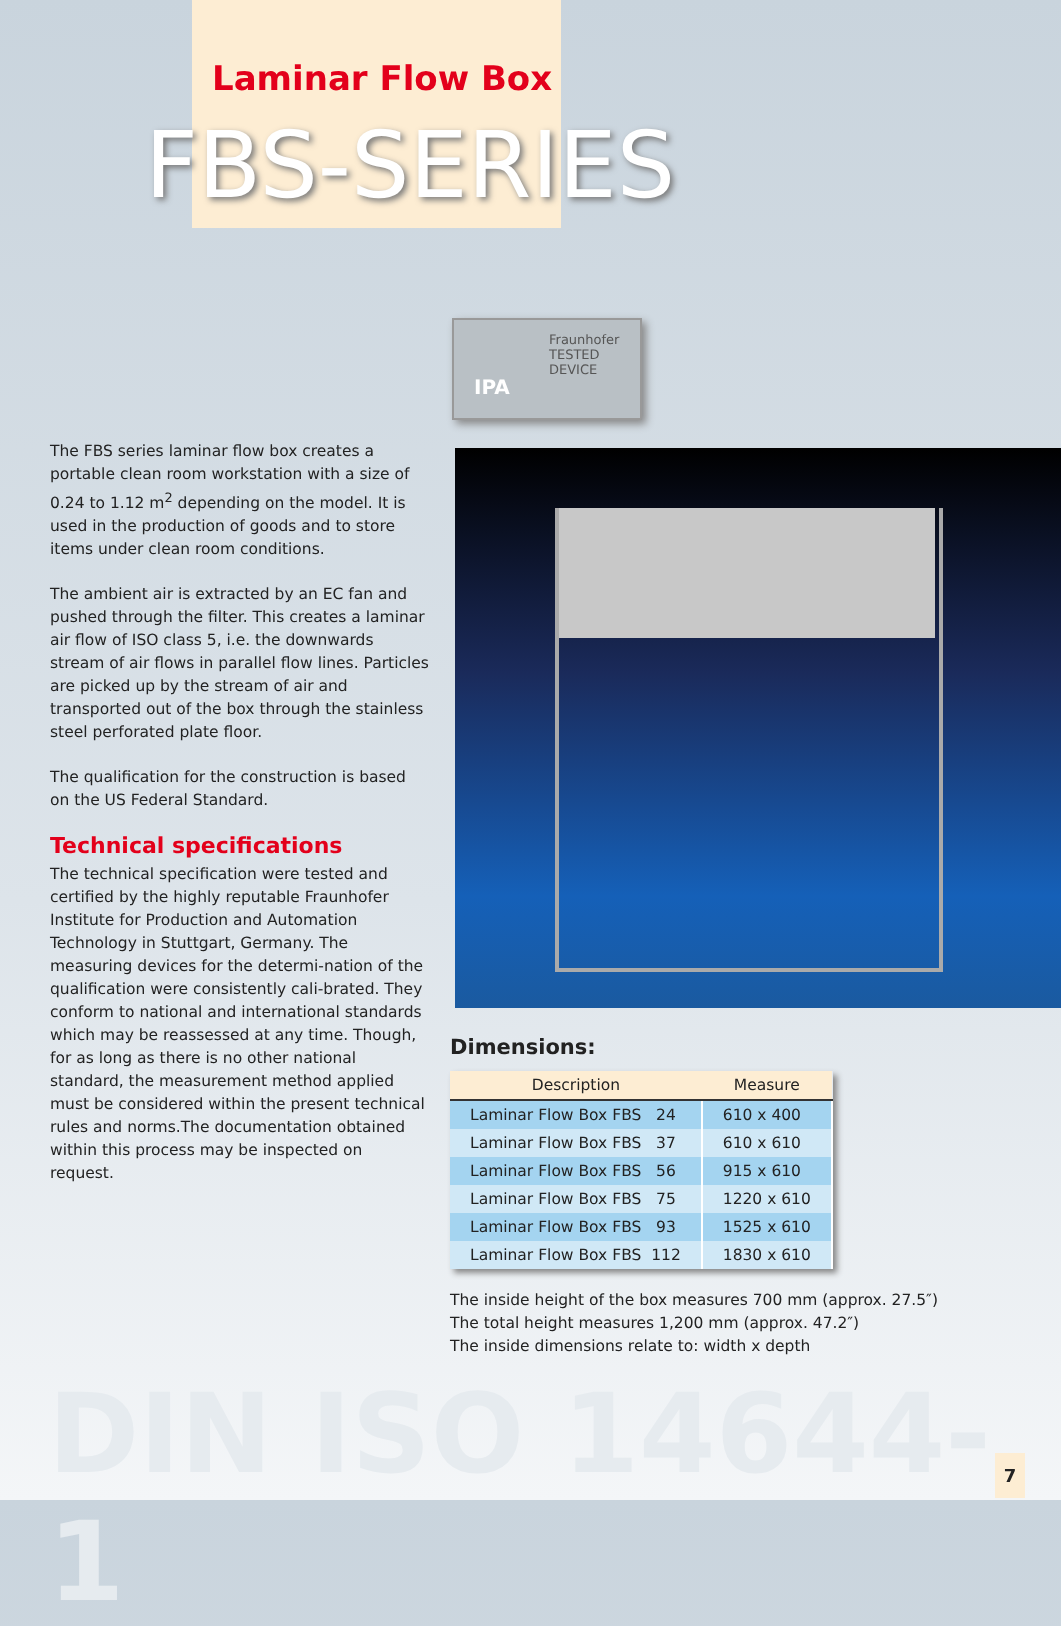Laminar Flow Box
FBS-SERIES
Fraunhofer
TESTED
DEVICE
IPA
The FBS series laminar flow box creates a portable clean room workstation with a size of 0.24 to 1.12 m<sup>2</sup> depending on the model. It is used in the production of goods and to store items under clean room conditions.
The ambient air is extracted by an EC fan and pushed through the filter. This creates a laminar air flow of ISO class 5, i.e. the downwards stream of air flows in parallel flow lines. Particles are picked up by the stream of air and transported out of the box through the stainless steel perforated plate floor.
The qualification for the construction is based on the US Federal Standard.
Technical specifications
The technical specification were tested and certified by the highly reputable Fraunhofer Institute for Production and Automation Technology in Stuttgart, Germany. The measuring devices for the determi-nation of the qualification were consistently cali-brated. They conform to national and international standards which may be reassessed at any time. Though, for as long as there is no other national standard, the measurement method applied must be considered within the present technical rules and norms.The documentation obtained within this process may be inspected on request.
Dimensions:
| Description | Measure |
| --- | --- |
| Laminar Flow Box FBS 24 | 610 x 400 |
| Laminar Flow Box FBS 37 | 610 x 610 |
| Laminar Flow Box FBS 56 | 915 x 610 |
| Laminar Flow Box FBS 75 | 1220 x 610 |
| Laminar Flow Box FBS 93 | 1525 x 610 |
| Laminar Flow Box FBS 112 | 1830 x 610 |
The inside height of the box measures 700 mm (approx. 27.5″)
The total height measures 1,200 mm (approx. 47.2″)
The inside dimensions relate to: width x depth
DIN ISO 14644-1 7